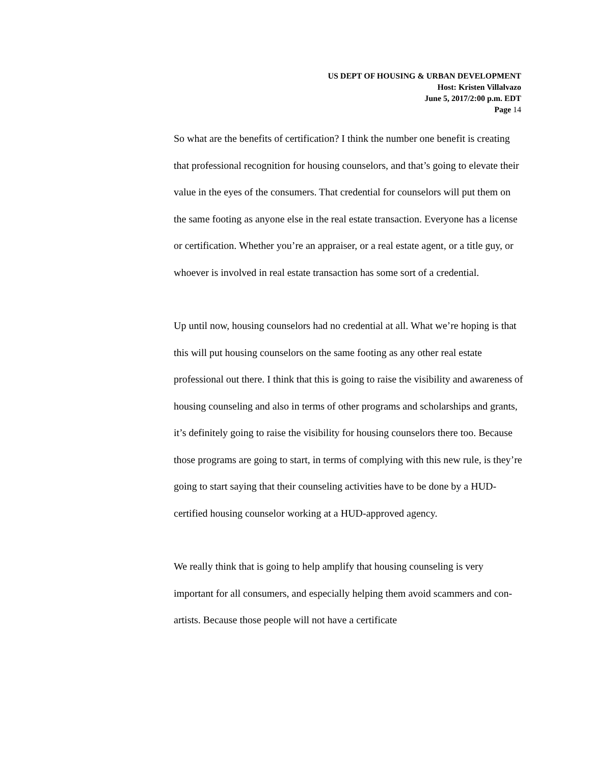US DEPT OF HOUSING & URBAN DEVELOPMENT
Host: Kristen Villalvazo
June 5, 2017/2:00 p.m. EDT
Page 14
So what are the benefits of certification? I think the number one benefit is creating that professional recognition for housing counselors, and that’s going to elevate their value in the eyes of the consumers. That credential for counselors will put them on the same footing as anyone else in the real estate transaction. Everyone has a license or certification. Whether you’re an appraiser, or a real estate agent, or a title guy, or whoever is involved in real estate transaction has some sort of a credential.
Up until now, housing counselors had no credential at all. What we’re hoping is that this will put housing counselors on the same footing as any other real estate professional out there. I think that this is going to raise the visibility and awareness of housing counseling and also in terms of other programs and scholarships and grants, it’s definitely going to raise the visibility for housing counselors there too. Because those programs are going to start, in terms of complying with this new rule, is they’re going to start saying that their counseling activities have to be done by a HUD-certified housing counselor working at a HUD-approved agency.
We really think that is going to help amplify that housing counseling is very important for all consumers, and especially helping them avoid scammers and con-artists. Because those people will not have a certificate